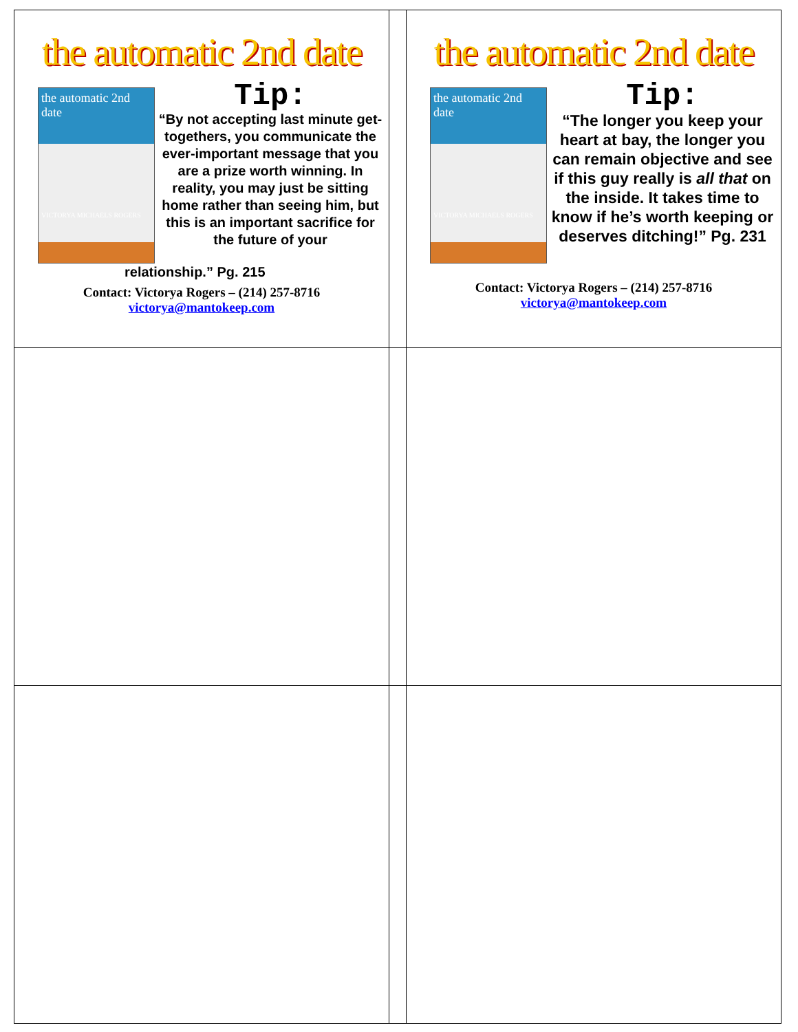| the automatic 2nd date the automatic 2nd date VICTORYA MICHAELS ROGERS Tip: “By not accepting last minute get-togethers, you communicate the ever-important message that you are a prize worth winning. In reality, you may just be sitting home rather than seeing him, but this is an important sacrifice for the future of your relationship.” Pg. 215 Contact: Victorya Rogers – (214) 257-8716 victorya@mantokeep.com | | the automatic 2nd date the automatic 2nd date VICTORYA MICHAELS ROGERS Tip: “The longer you keep your heart at bay, the longer you can remain objective and see if this guy really is all that on the inside. It takes time to know if he’s worth keeping or deserves ditching!” Pg. 231 Contact: Victorya Rogers – (214) 257-8716 victorya@mantokeep.com |